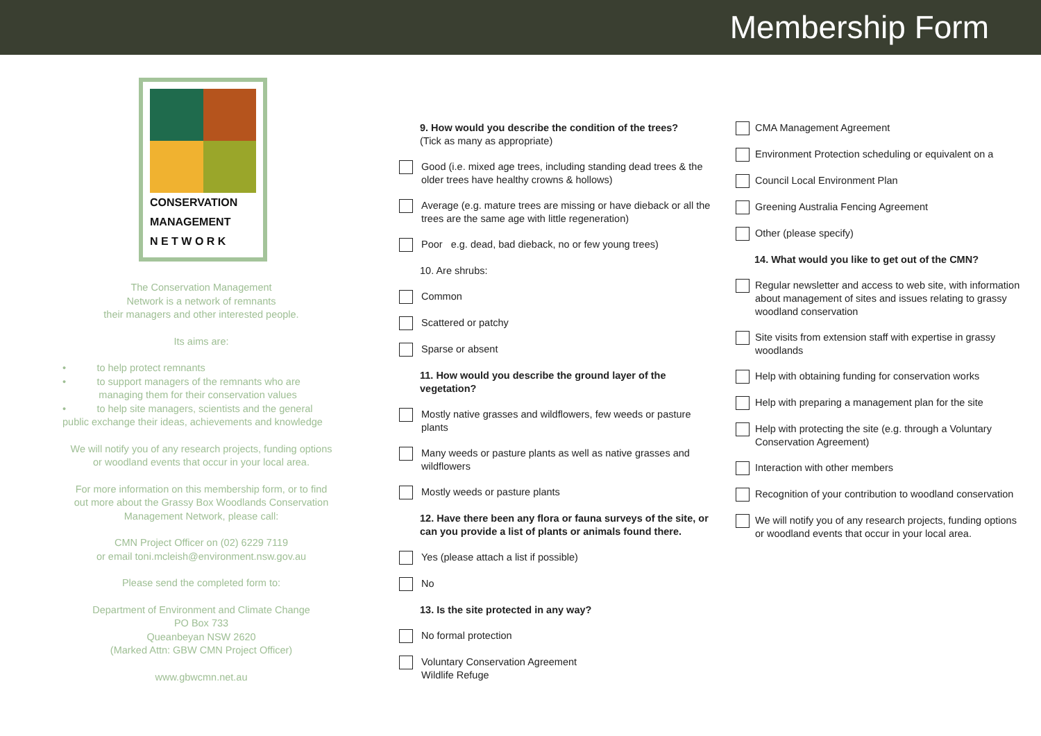Membership Form
CONSERVATION
MANAGEMENT
N E T W O R K
The Conservation Management
Network is a network of remnants
their managers and other interested people.
Its aims are:
• to help protect remnants
• to support managers of the remnants who are
managing them for their conservation values
• to help site managers, scientists and the general
public exchange their ideas, achievements and knowledge
We will notify you of any research projects, funding options
or woodland events that occur in your local area.
For more information on this membership form, or to find
out more about the Grassy Box Woodlands Conservation
Management Network, please call:
CMN Project Officer on (02) 6229 7119
or email toni.mcleish@environment.nsw.gov.au
Please send the completed form to:
Department of Environment and Climate Change
PO Box 733
Queanbeyan NSW 2620
(Marked Attn: GBW CMN Project Officer)
www.gbwcmn.net.au
9. How would you describe the condition of the trees?
(Tick as many as appropriate)
Good (i.e. mixed age trees, including standing dead trees & the older trees have healthy crowns & hollows)
Average (e.g. mature trees are missing or have dieback or all the trees are the same age with little regeneration)
Poor e.g. dead, bad dieback, no or few young trees)
10. Are shrubs:
Common
Scattered or patchy
Sparse or absent
11. How would you describe the ground layer of the vegetation?
Mostly native grasses and wildflowers, few weeds or pasture plants
Many weeds or pasture plants as well as native grasses and wildflowers
Mostly weeds or pasture plants
12. Have there been any flora or fauna surveys of the site, or can you provide a list of plants or animals found there.
Yes (please attach a list if possible)
No
13. Is the site protected in any way?
No formal protection
Voluntary Conservation Agreement
Wildlife Refuge
CMA Management Agreement
Environment Protection scheduling or equivalent on a
Council Local Environment Plan
Greening Australia Fencing Agreement
Other (please specify)
14. What would you like to get out of the CMN?
Regular newsletter and access to web site, with information about management of sites and issues relating to grassy woodland conservation
Site visits from extension staff with expertise in grassy woodlands
Help with obtaining funding for conservation works
Help with preparing a management plan for the site
Help with protecting the site (e.g. through a Voluntary Conservation Agreement)
Interaction with other members
Recognition of your contribution to woodland conservation
We will notify you of any research projects, funding options or woodland events that occur in your local area.